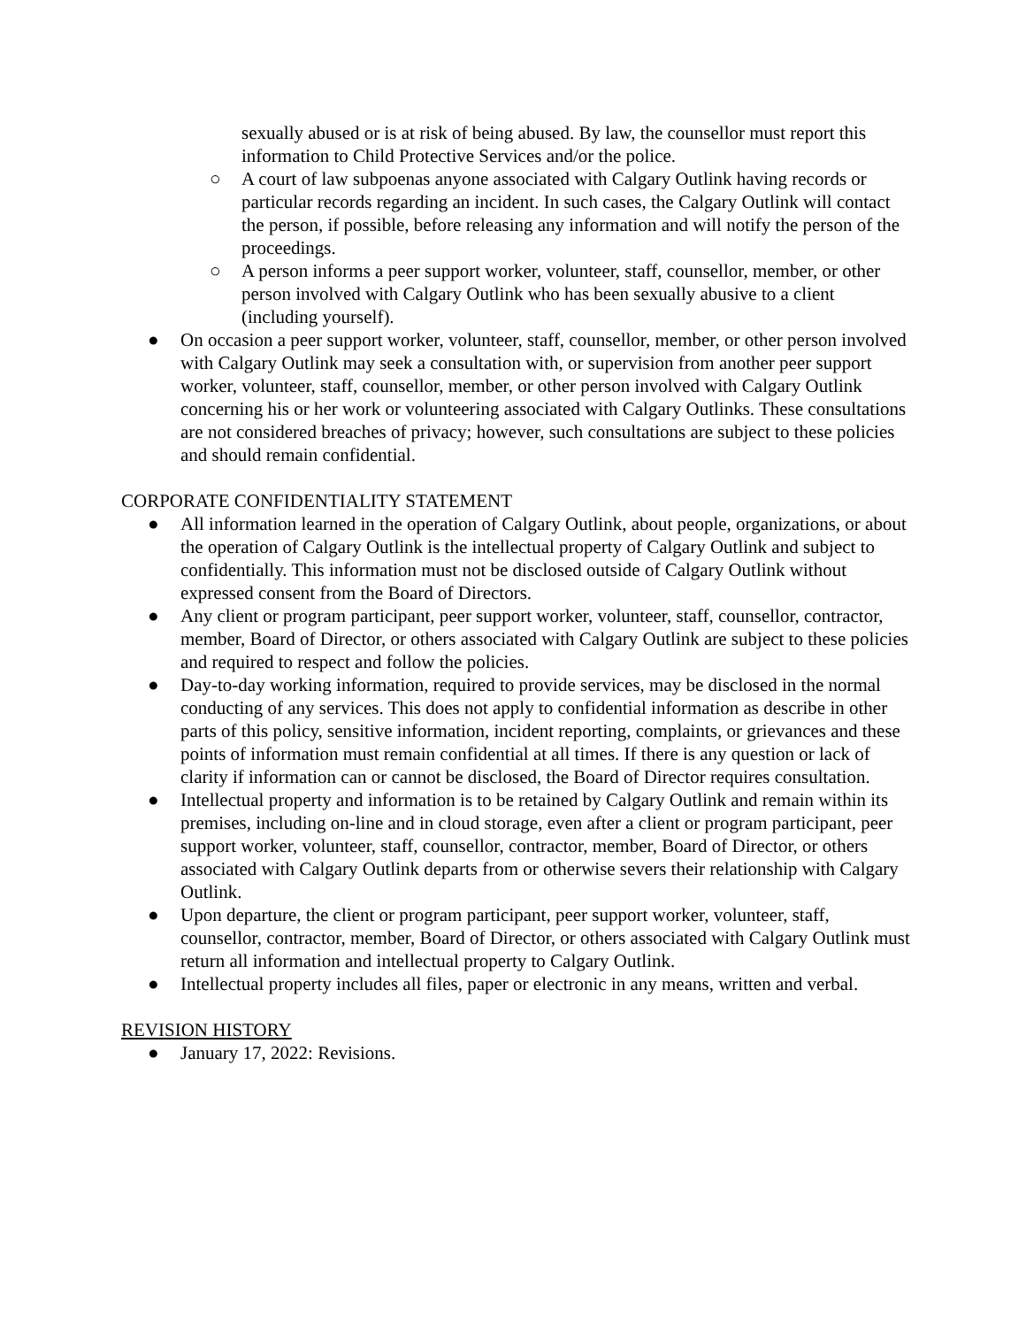sexually abused or is at risk of being abused. By law, the counsellor must report this information to Child Protective Services and/or the police.
○ A court of law subpoenas anyone associated with Calgary Outlink having records or particular records regarding an incident. In such cases, the Calgary Outlink will contact the person, if possible, before releasing any information and will notify the person of the proceedings.
○ A person informs a peer support worker, volunteer, staff, counsellor, member, or other person involved with Calgary Outlink who has been sexually abusive to a client (including yourself).
● On occasion a peer support worker, volunteer, staff, counsellor, member, or other person involved with Calgary Outlink may seek a consultation with, or supervision from another peer support worker, volunteer, staff, counsellor, member, or other person involved with Calgary Outlink concerning his or her work or volunteering associated with Calgary Outlinks. These consultations are not considered breaches of privacy; however, such consultations are subject to these policies and should remain confidential.
CORPORATE CONFIDENTIALITY STATEMENT
● All information learned in the operation of Calgary Outlink, about people, organizations, or about the operation of Calgary Outlink is the intellectual property of Calgary Outlink and subject to confidentially. This information must not be disclosed outside of Calgary Outlink without expressed consent from the Board of Directors.
● Any client or program participant, peer support worker, volunteer, staff, counsellor, contractor, member, Board of Director, or others associated with Calgary Outlink are subject to these policies and required to respect and follow the policies.
● Day-to-day working information, required to provide services, may be disclosed in the normal conducting of any services. This does not apply to confidential information as describe in other parts of this policy, sensitive information, incident reporting, complaints, or grievances and these points of information must remain confidential at all times. If there is any question or lack of clarity if information can or cannot be disclosed, the Board of Director requires consultation.
● Intellectual property and information is to be retained by Calgary Outlink and remain within its premises, including on-line and in cloud storage, even after a client or program participant, peer support worker, volunteer, staff, counsellor, contractor, member, Board of Director, or others associated with Calgary Outlink departs from or otherwise severs their relationship with Calgary Outlink.
● Upon departure, the client or program participant, peer support worker, volunteer, staff, counsellor, contractor, member, Board of Director, or others associated with Calgary Outlink must return all information and intellectual property to Calgary Outlink.
● Intellectual property includes all files, paper or electronic in any means, written and verbal.
REVISION HISTORY
● January 17, 2022: Revisions.